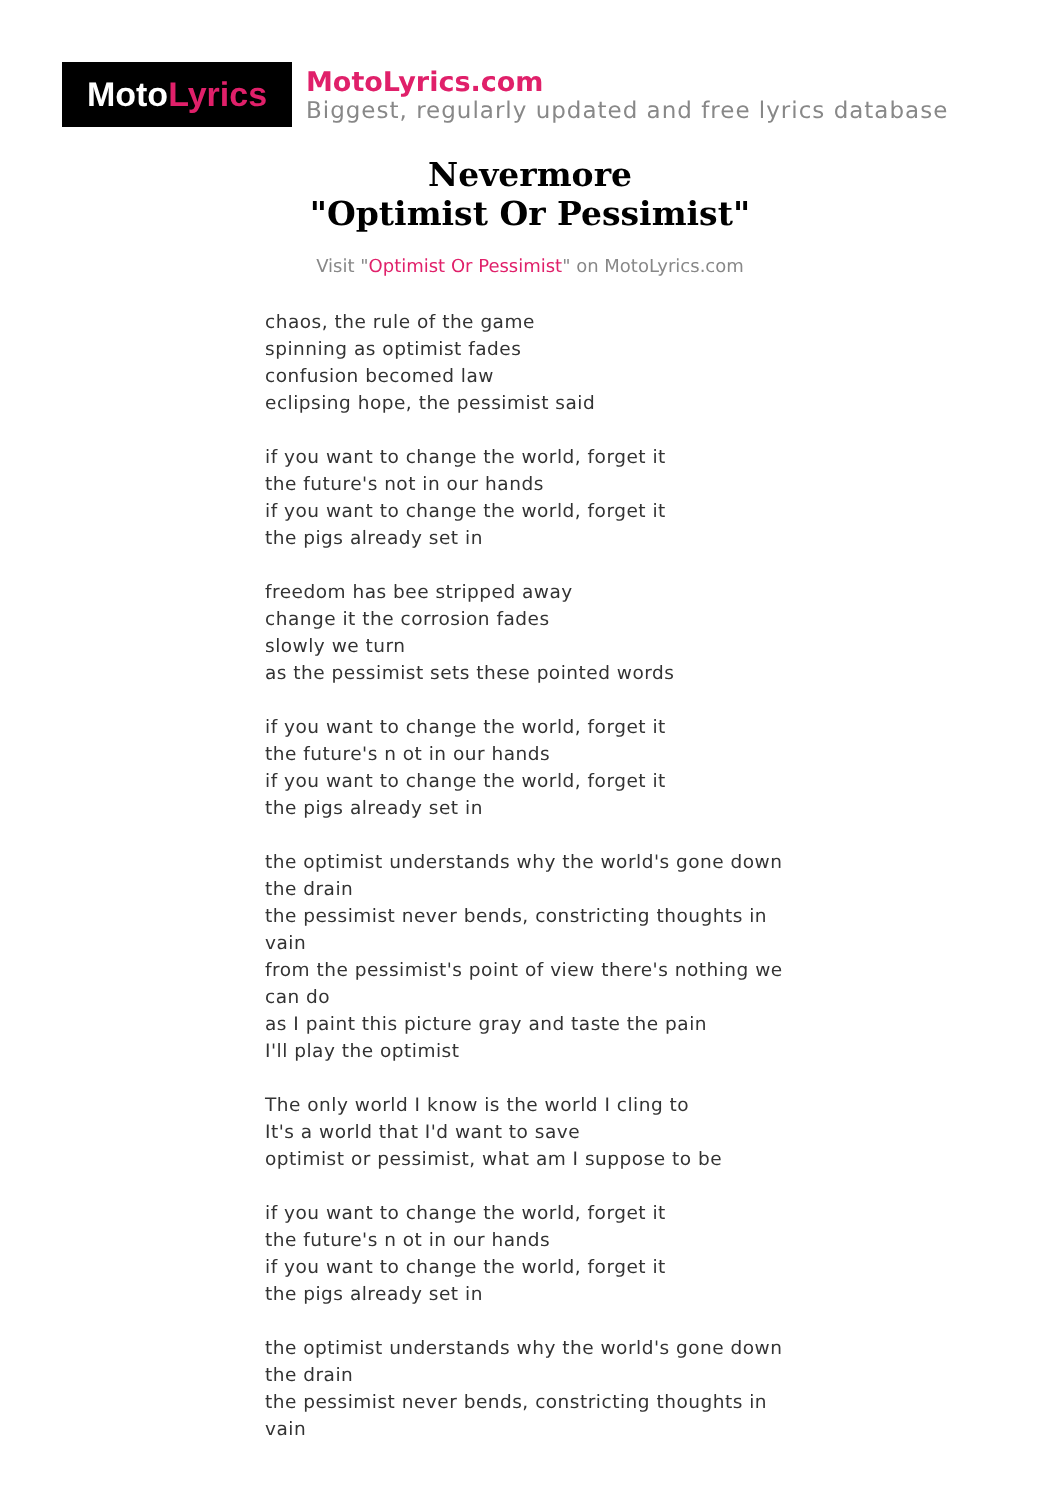Moto Lyrics
MotoLyrics.com
Biggest, regularly updated and free lyrics database
Nevermore
"Optimist Or Pessimist"
Visit "Optimist Or Pessimist" on MotoLyrics.com
chaos, the rule of the game
spinning as optimist fades
confusion becomed law
eclipsing hope, the pessimist said
if you want to change the world, forget it
the future's not in our hands
if you want to change the world, forget it
the pigs already set in
freedom has bee stripped away
change it the corrosion fades
slowly we turn
as the pessimist sets these pointed words
if you want to change the world, forget it
the future's n ot in our hands
if you want to change the world, forget it
the pigs already set in
the optimist understands why the world's gone down the drain
the pessimist never bends, constricting thoughts in vain
from the pessimist's point of view there's nothing we can do
as I paint this picture gray and taste the pain
I'll play the optimist
The only world I know is the world I cling to
It's a world that I'd want to save
optimist or pessimist, what am I suppose to be
if you want to change the world, forget it
the future's n ot in our hands
if you want to change the world, forget it
the pigs already set in
the optimist understands why the world's gone down the drain
the pessimist never bends, constricting thoughts in vain